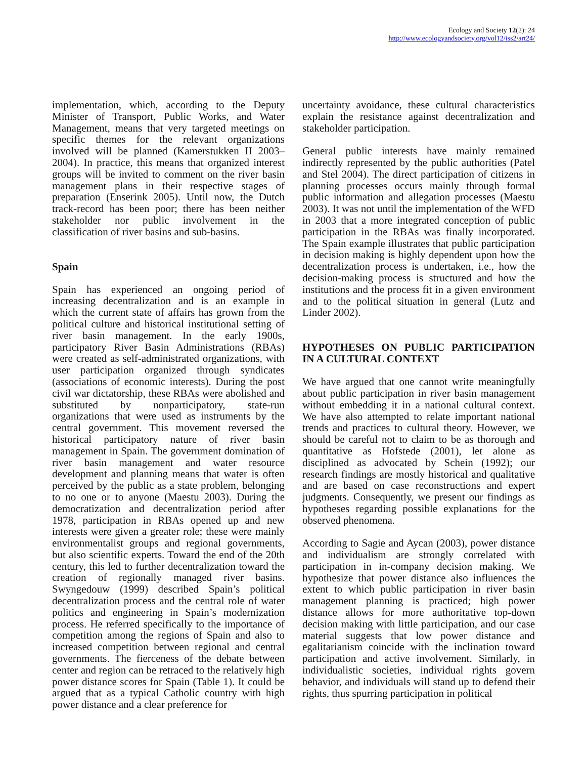Ecology and Society 12(2): 24
http://www.ecologyandsociety.org/vol12/iss2/art24/
implementation, which, according to the Deputy Minister of Transport, Public Works, and Water Management, means that very targeted meetings on specific themes for the relevant organizations involved will be planned (Kamerstukken II 2003–2004). In practice, this means that organized interest groups will be invited to comment on the river basin management plans in their respective stages of preparation (Enserink 2005). Until now, the Dutch track-record has been poor; there has been neither stakeholder nor public involvement in the classification of river basins and sub-basins.
Spain
Spain has experienced an ongoing period of increasing decentralization and is an example in which the current state of affairs has grown from the political culture and historical institutional setting of river basin management. In the early 1900s, participatory River Basin Administrations (RBAs) were created as self-administrated organizations, with user participation organized through syndicates (associations of economic interests). During the post civil war dictatorship, these RBAs were abolished and substituted by nonparticipatory, state-run organizations that were used as instruments by the central government. This movement reversed the historical participatory nature of river basin management in Spain. The government domination of river basin management and water resource development and planning means that water is often perceived by the public as a state problem, belonging to no one or to anyone (Maestu 2003). During the democratization and decentralization period after 1978, participation in RBAs opened up and new interests were given a greater role; these were mainly environmentalist groups and regional governments, but also scientific experts. Toward the end of the 20th century, this led to further decentralization toward the creation of regionally managed river basins. Swyngedouw (1999) described Spain’s political decentralization process and the central role of water politics and engineering in Spain’s modernization process. He referred specifically to the importance of competition among the regions of Spain and also to increased competition between regional and central governments. The fierceness of the debate between center and region can be retraced to the relatively high power distance scores for Spain (Table 1). It could be argued that as a typical Catholic country with high power distance and a clear preference for
uncertainty avoidance, these cultural characteristics explain the resistance against decentralization and stakeholder participation.
General public interests have mainly remained indirectly represented by the public authorities (Patel and Stel 2004). The direct participation of citizens in planning processes occurs mainly through formal public information and allegation processes (Maestu 2003). It was not until the implementation of the WFD in 2003 that a more integrated conception of public participation in the RBAs was finally incorporated. The Spain example illustrates that public participation in decision making is highly dependent upon how the decentralization process is undertaken, i.e., how the decision-making process is structured and how the institutions and the process fit in a given environment and to the political situation in general (Lutz and Linder 2002).
HYPOTHESES ON PUBLIC PARTICIPATION IN A CULTURAL CONTEXT
We have argued that one cannot write meaningfully about public participation in river basin management without embedding it in a national cultural context. We have also attempted to relate important national trends and practices to cultural theory. However, we should be careful not to claim to be as thorough and quantitative as Hofstede (2001), let alone as disciplined as advocated by Schein (1992); our research findings are mostly historical and qualitative and are based on case reconstructions and expert judgments. Consequently, we present our findings as hypotheses regarding possible explanations for the observed phenomena.
According to Sagie and Aycan (2003), power distance and individualism are strongly correlated with participation in in-company decision making. We hypothesize that power distance also influences the extent to which public participation in river basin management planning is practiced; high power distance allows for more authoritative top-down decision making with little participation, and our case material suggests that low power distance and egalitarianism coincide with the inclination toward participation and active involvement. Similarly, in individualistic societies, individual rights govern behavior, and individuals will stand up to defend their rights, thus spurring participation in political